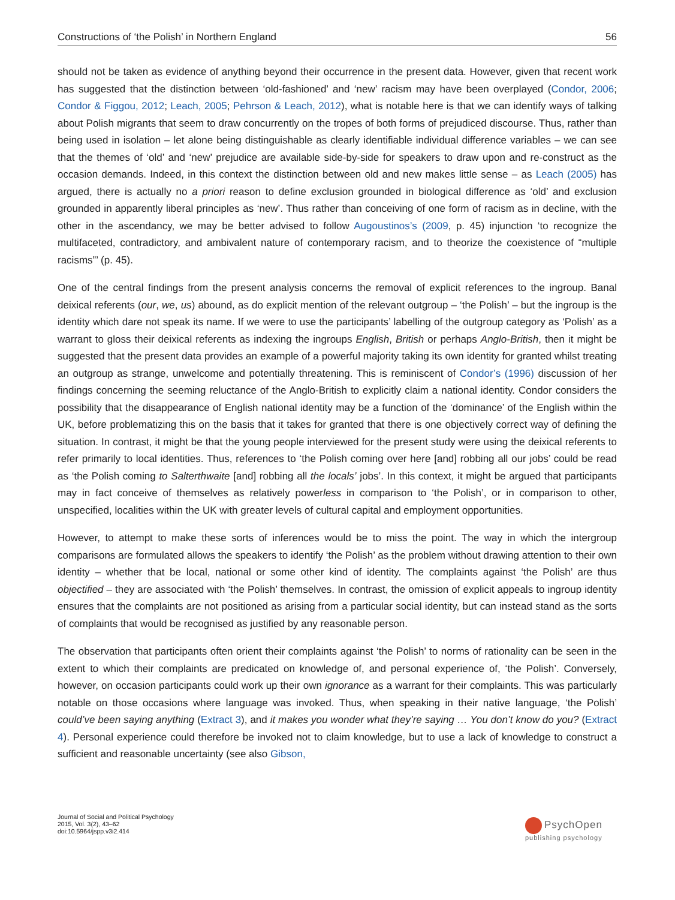Constructions of ‘the Polish’ in Northern England 56
should not be taken as evidence of anything beyond their occurrence in the present data. However, given that recent work has suggested that the distinction between ‘old-fashioned’ and ‘new’ racism may have been overplayed (Condor, 2006; Condor & Figgou, 2012; Leach, 2005; Pehrson & Leach, 2012), what is notable here is that we can identify ways of talking about Polish migrants that seem to draw concurrently on the tropes of both forms of prejudiced discourse. Thus, rather than being used in isolation – let alone being distinguishable as clearly identifiable individual difference variables – we can see that the themes of ‘old’ and ‘new’ prejudice are available side-by-side for speakers to draw upon and re-construct as the occasion demands. Indeed, in this context the distinction between old and new makes little sense – as Leach (2005) has argued, there is actually no a priori reason to define exclusion grounded in biological difference as ‘old’ and exclusion grounded in apparently liberal principles as ‘new’. Thus rather than conceiving of one form of racism as in decline, with the other in the ascendancy, we may be better advised to follow Augoustinos’s (2009, p. 45) injunction ‘to recognize the multifaceted, contradictory, and ambivalent nature of contemporary racism, and to theorize the coexistence of “multiple racisms”’ (p. 45).
One of the central findings from the present analysis concerns the removal of explicit references to the ingroup. Banal deixical referents (our, we, us) abound, as do explicit mention of the relevant outgroup – ‘the Polish’ – but the ingroup is the identity which dare not speak its name. If we were to use the participants’ labelling of the outgroup category as ‘Polish’ as a warrant to gloss their deixical referents as indexing the ingroups English, British or perhaps Anglo-British, then it might be suggested that the present data provides an example of a powerful majority taking its own identity for granted whilst treating an outgroup as strange, unwelcome and potentially threatening. This is reminiscent of Condor’s (1996) discussion of her findings concerning the seeming reluctance of the Anglo-British to explicitly claim a national identity. Condor considers the possibility that the disappearance of English national identity may be a function of the ‘dominance’ of the English within the UK, before problematizing this on the basis that it takes for granted that there is one objectively correct way of defining the situation. In contrast, it might be that the young people interviewed for the present study were using the deixical referents to refer primarily to local identities. Thus, references to ‘the Polish coming over here [and] robbing all our jobs’ could be read as ‘the Polish coming to Salterthwaite [and] robbing all the locals’ jobs’. In this context, it might be argued that participants may in fact conceive of themselves as relatively powerless in comparison to ‘the Polish’, or in comparison to other, unspecified, localities within the UK with greater levels of cultural capital and employment opportunities.
However, to attempt to make these sorts of inferences would be to miss the point. The way in which the intergroup comparisons are formulated allows the speakers to identify ‘the Polish’ as the problem without drawing attention to their own identity – whether that be local, national or some other kind of identity. The complaints against ‘the Polish’ are thus objectified – they are associated with ‘the Polish’ themselves. In contrast, the omission of explicit appeals to ingroup identity ensures that the complaints are not positioned as arising from a particular social identity, but can instead stand as the sorts of complaints that would be recognised as justified by any reasonable person.
The observation that participants often orient their complaints against ‘the Polish’ to norms of rationality can be seen in the extent to which their complaints are predicated on knowledge of, and personal experience of, ‘the Polish’. Conversely, however, on occasion participants could work up their own ignorance as a warrant for their complaints. This was particularly notable on those occasions where language was invoked. Thus, when speaking in their native language, ‘the Polish’ could’ve been saying anything (Extract 3), and it makes you wonder what they’re saying … You don’t know do you? (Extract 4). Personal experience could therefore be invoked not to claim knowledge, but to use a lack of knowledge to construct a sufficient and reasonable uncertainty (see also Gibson,
Journal of Social and Political Psychology
2015, Vol. 3(2), 43–62
doi:10.5964/jspp.v3i2.414
PsychOpen
publishing psychology